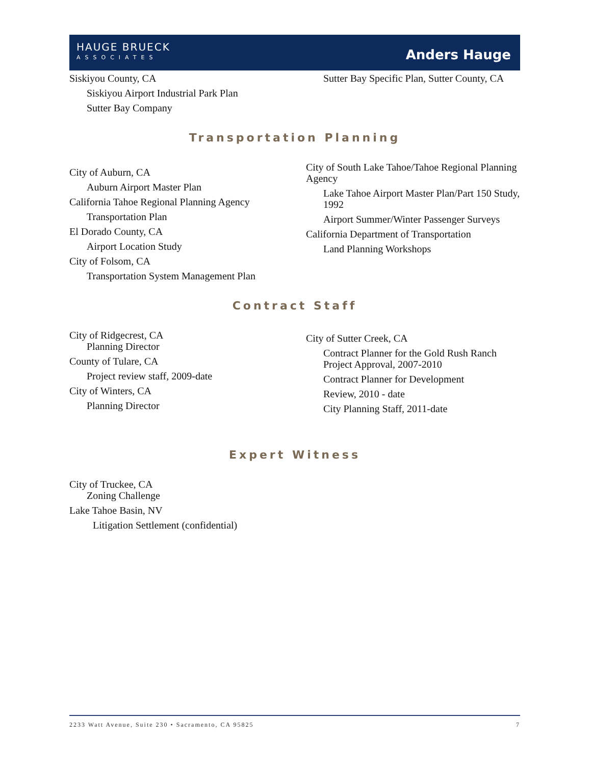HAUGE BRUECK
ASSOCIATES
Anders Hauge
Siskiyou County, CA
Siskiyou Airport Industrial Park Plan
Sutter Bay Company
Sutter Bay Specific Plan, Sutter County, CA
Transportation Planning
City of Auburn, CA
Auburn Airport Master Plan
California Tahoe Regional Planning Agency
Transportation Plan
El Dorado County, CA
Airport Location Study
City of Folsom, CA
Transportation System Management Plan
City of South Lake Tahoe/Tahoe Regional Planning Agency
Lake Tahoe Airport Master Plan/Part 150 Study, 1992
Airport Summer/Winter Passenger Surveys
California Department of Transportation
Land Planning Workshops
Contract Staff
City of Ridgecrest, CA
Planning Director
County of Tulare, CA
Project review staff, 2009-date
City of Winters, CA
Planning Director
City of Sutter Creek, CA
Contract Planner for the Gold Rush Ranch Project Approval, 2007-2010
Contract Planner for Development
Review, 2010 - date
City Planning Staff, 2011-date
Expert Witness
City of Truckee, CA
Zoning Challenge
Lake Tahoe Basin, NV
Litigation Settlement (confidential)
2233 Watt Avenue, Suite 230 • Sacramento, CA 95825 7